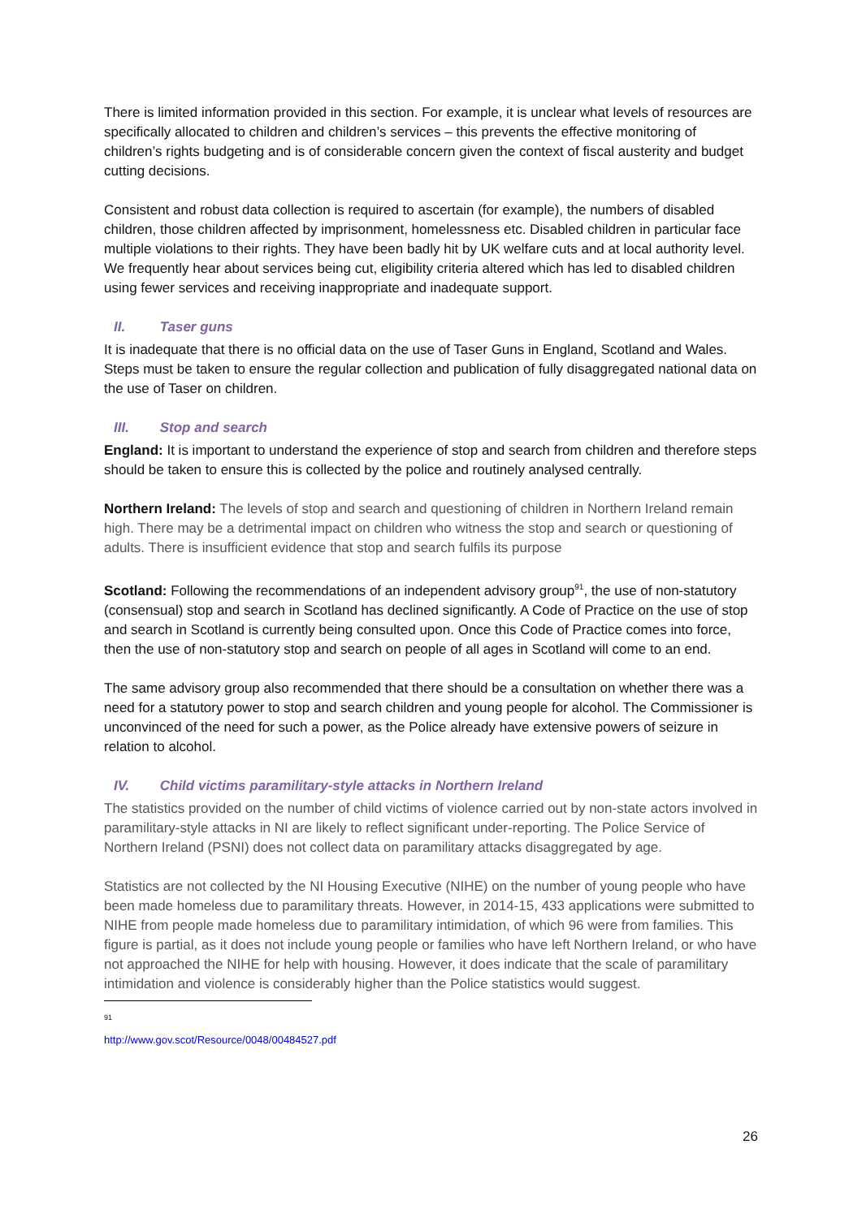There is limited information provided in this section. For example, it is unclear what levels of resources are specifically allocated to children and children’s services – this prevents the effective monitoring of children’s rights budgeting and is of considerable concern given the context of fiscal austerity and budget cutting decisions.
Consistent and robust data collection is required to ascertain (for example), the numbers of disabled children, those children affected by imprisonment, homelessness etc. Disabled children in particular face multiple violations to their rights. They have been badly hit by UK welfare cuts and at local authority level. We frequently hear about services being cut, eligibility criteria altered which has led to disabled children using fewer services and receiving inappropriate and inadequate support.
II. Taser guns
It is inadequate that there is no official data on the use of Taser Guns in England, Scotland and Wales. Steps must be taken to ensure the regular collection and publication of fully disaggregated national data on the use of Taser on children.
III. Stop and search
England: It is important to understand the experience of stop and search from children and therefore steps should be taken to ensure this is collected by the police and routinely analysed centrally.
Northern Ireland: The levels of stop and search and questioning of children in Northern Ireland remain high. There may be a detrimental impact on children who witness the stop and search or questioning of adults. There is insufficient evidence that stop and search fulfils its purpose
Scotland: Following the recommendations of an independent advisory group<sup>91</sup>, the use of non-statutory (consensual) stop and search in Scotland has declined significantly. A Code of Practice on the use of stop and search in Scotland is currently being consulted upon. Once this Code of Practice comes into force, then the use of non-statutory stop and search on people of all ages in Scotland will come to an end.
The same advisory group also recommended that there should be a consultation on whether there was a need for a statutory power to stop and search children and young people for alcohol. The Commissioner is unconvinced of the need for such a power, as the Police already have extensive powers of seizure in relation to alcohol.
IV. Child victims paramilitary-style attacks in Northern Ireland
The statistics provided on the number of child victims of violence carried out by non-state actors involved in paramilitary-style attacks in NI are likely to reflect significant under-reporting. The Police Service of Northern Ireland (PSNI) does not collect data on paramilitary attacks disaggregated by age.
Statistics are not collected by the NI Housing Executive (NIHE) on the number of young people who have been made homeless due to paramilitary threats. However, in 2014-15, 433 applications were submitted to NIHE from people made homeless due to paramilitary intimidation, of which 96 were from families. This figure is partial, as it does not include young people or families who have left Northern Ireland, or who have not approached the NIHE for help with housing. However, it does indicate that the scale of paramilitary intimidation and violence is considerably higher than the Police statistics would suggest.
<sup>91</sup> http://www.gov.scot/Resource/0048/00484527.pdf
26